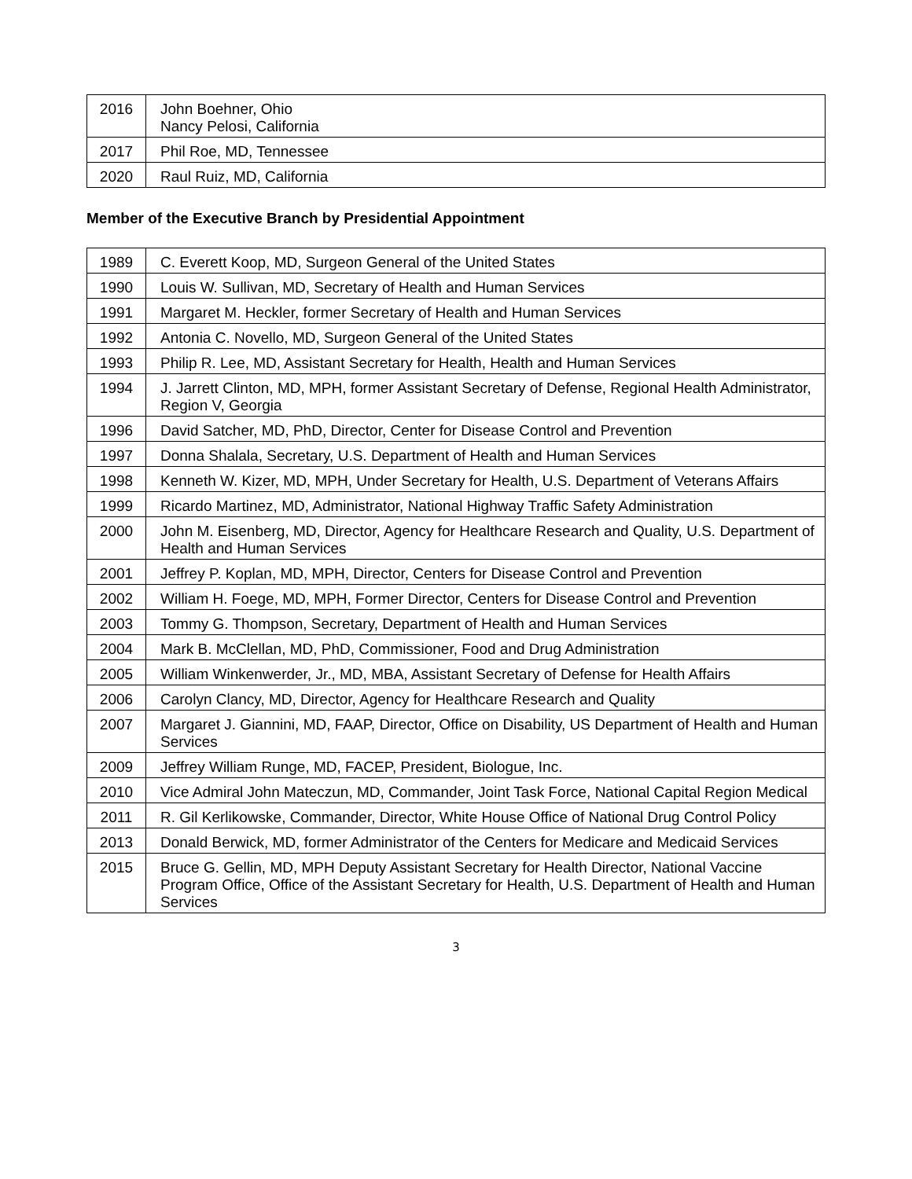| 2016 | John Boehner, Ohio Nancy Pelosi, California |
| 2017 | Phil Roe, MD, Tennessee |
| 2020 | Raul Ruiz, MD, California |
Member of the Executive Branch by Presidential Appointment
| 1989 | C. Everett Koop, MD, Surgeon General of the United States |
| 1990 | Louis W. Sullivan, MD, Secretary of Health and Human Services |
| 1991 | Margaret M. Heckler, former Secretary of Health and Human Services |
| 1992 | Antonia C. Novello, MD, Surgeon General of the United States |
| 1993 | Philip R. Lee, MD, Assistant Secretary for Health, Health and Human Services |
| 1994 | J. Jarrett Clinton, MD, MPH, former Assistant Secretary of Defense, Regional Health Administrator, Region V, Georgia |
| 1996 | David Satcher, MD, PhD, Director, Center for Disease Control and Prevention |
| 1997 | Donna Shalala, Secretary, U.S. Department of Health and Human Services |
| 1998 | Kenneth W. Kizer, MD, MPH, Under Secretary for Health, U.S. Department of Veterans Affairs |
| 1999 | Ricardo Martinez, MD, Administrator, National Highway Traffic Safety Administration |
| 2000 | John M. Eisenberg, MD, Director, Agency for Healthcare Research and Quality, U.S. Department of Health and Human Services |
| 2001 | Jeffrey P. Koplan, MD, MPH, Director, Centers for Disease Control and Prevention |
| 2002 | William H. Foege, MD, MPH, Former Director, Centers for Disease Control and Prevention |
| 2003 | Tommy G. Thompson, Secretary, Department of Health and Human Services |
| 2004 | Mark B. McClellan, MD, PhD, Commissioner, Food and Drug Administration |
| 2005 | William Winkenwerder, Jr., MD, MBA, Assistant Secretary of Defense for Health Affairs |
| 2006 | Carolyn Clancy, MD, Director, Agency for Healthcare Research and Quality |
| 2007 | Margaret J. Giannini, MD, FAAP, Director, Office on Disability, US Department of Health and Human Services |
| 2009 | Jeffrey William Runge, MD, FACEP, President, Biologue, Inc. |
| 2010 | Vice Admiral John Mateczun, MD, Commander, Joint Task Force, National Capital Region Medical |
| 2011 | R. Gil Kerlikowske, Commander, Director, White House Office of National Drug Control Policy |
| 2013 | Donald Berwick, MD, former Administrator of the Centers for Medicare and Medicaid Services |
| 2015 | Bruce G. Gellin, MD, MPH Deputy Assistant Secretary for Health Director, National Vaccine Program Office, Office of the Assistant Secretary for Health, U.S. Department of Health and Human Services |
3